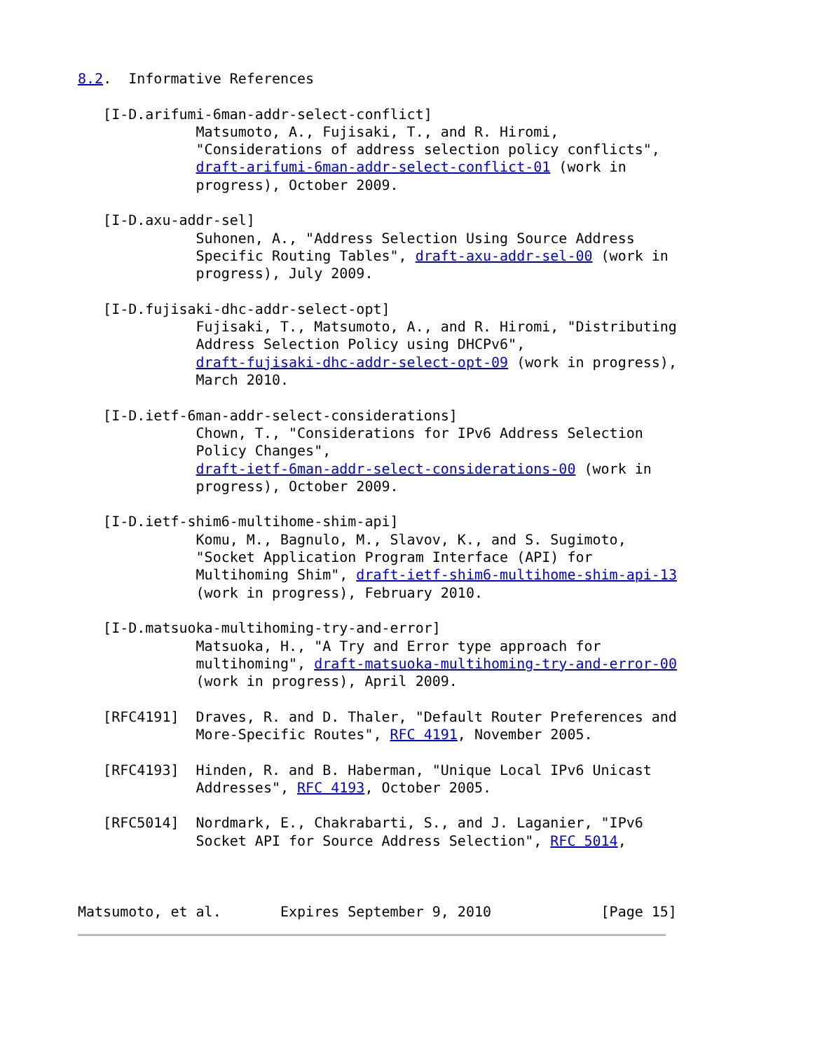8.2.  Informative References

   [I-D.arifumi-6man-addr-select-conflict]
              Matsumoto, A., Fujisaki, T., and R. Hiromi,
              "Considerations of address selection policy conflicts",
              draft-arifumi-6man-addr-select-conflict-01 (work in
              progress), October 2009.

   [I-D.axu-addr-sel]
              Suhonen, A., "Address Selection Using Source Address
              Specific Routing Tables", draft-axu-addr-sel-00 (work in
              progress), July 2009.

   [I-D.fujisaki-dhc-addr-select-opt]
              Fujisaki, T., Matsumoto, A., and R. Hiromi, "Distributing
              Address Selection Policy using DHCPv6",
              draft-fujisaki-dhc-addr-select-opt-09 (work in progress),
              March 2010.

   [I-D.ietf-6man-addr-select-considerations]
              Chown, T., "Considerations for IPv6 Address Selection
              Policy Changes",
              draft-ietf-6man-addr-select-considerations-00 (work in
              progress), October 2009.

   [I-D.ietf-shim6-multihome-shim-api]
              Komu, M., Bagnulo, M., Slavov, K., and S. Sugimoto,
              "Socket Application Program Interface (API) for
              Multihoming Shim", draft-ietf-shim6-multihome-shim-api-13
              (work in progress), February 2010.

   [I-D.matsuoka-multihoming-try-and-error]
              Matsuoka, H., "A Try and Error type approach for
              multihoming", draft-matsuoka-multihoming-try-and-error-00
              (work in progress), April 2009.

   [RFC4191]  Draves, R. and D. Thaler, "Default Router Preferences and
              More-Specific Routes", RFC 4191, November 2005.

   [RFC4193]  Hinden, R. and B. Haberman, "Unique Local IPv6 Unicast
              Addresses", RFC 4193, October 2005.

   [RFC5014]  Nordmark, E., Chakrabarti, S., and J. Laganier, "IPv6
              Socket API for Source Address Selection", RFC 5014,



Matsumoto, et al.       Expires September 9, 2010             [Page 15]